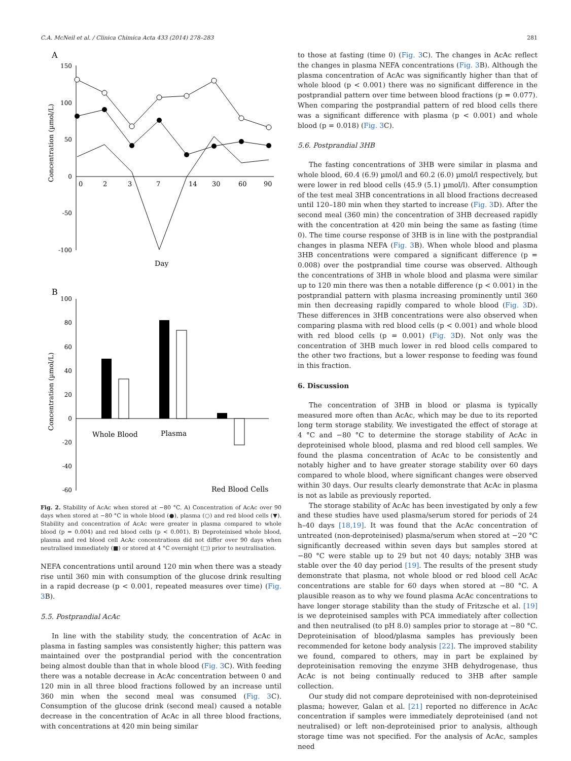C.A. McNeil et al. / Clinica Chimica Acta 433 (2014) 278–283 281
A
Concentration (µmol/L)
150
100
50
0
-50
-100
0
2
3
7
14
30
60
90
Day
B
Concentration (µmol/L)
100
80
60
40
20
0
-20
-40
-60
Whole Blood
Plasma
Red Blood Cells
Fig. 2. Stability of AcAc when stored at −80 °C. A) Concentration of AcAc over 90 days when stored at −80 °C in whole blood (●), plasma (○) and red blood cells (▼). Stability and concentration of AcAc were greater in plasma compared to whole blood (p = 0.004) and red blood cells (p < 0.001). B) Deproteinised whole blood, plasma and red blood cell AcAc concentrations did not differ over 90 days when neutralised immediately (■) or stored at 4 °C overnight (□) prior to neutralisation.
NEFA concentrations until around 120 min when there was a steady rise until 360 min with consumption of the glucose drink resulting in a rapid decrease (p < 0.001, repeated measures over time) (Fig. 3 B).
5.5. Postprandial AcAc
In line with the stability study, the concentration of AcAc in plasma in fasting samples was consistently higher; this pattern was maintained over the postprandial period with the concentration being almost double than that in whole blood (Fig. 3 C). With feeding there was a notable decrease in AcAc concentration between 0 and 120 min in all three blood fractions followed by an increase until 360 min when the second meal was consumed (Fig. 3 C). Consumption of the glucose drink (second meal) caused a notable decrease in the concentration of AcAc in all three blood fractions, with concentrations at 420 min being similar
to those at fasting (time 0) (Fig. 3 C). The changes in AcAc reflect the changes in plasma NEFA concentrations (Fig. 3 B). Although the plasma concentration of AcAc was significantly higher than that of whole blood (p < 0.001) there was no significant difference in the postprandial pattern over time between blood fractions (p = 0.077). When comparing the postprandial pattern of red blood cells there was a significant difference with plasma (p < 0.001) and whole blood (p = 0.018) (Fig. 3 C).
5.6. Postprandial 3HB
The fasting concentrations of 3HB were similar in plasma and whole blood, 60.4 (6.9) µmol/l and 60.2 (6.0) µmol/l respectively, but were lower in red blood cells (45.9 (5.1) µmol/l). After consumption of the test meal 3HB concentrations in all blood fractions decreased until 120–180 min when they started to increase (Fig. 3 D). After the second meal (360 min) the concentration of 3HB decreased rapidly with the concentration at 420 min being the same as fasting (time 0). The time course response of 3HB is in line with the postprandial changes in plasma NEFA (Fig. 3 B). When whole blood and plasma 3HB concentrations were compared a significant difference (p = 0.008) over the postprandial time course was observed. Although the concentrations of 3HB in whole blood and plasma were similar up to 120 min there was then a notable difference (p < 0.001) in the postprandial pattern with plasma increasing prominently until 360 min then decreasing rapidly compared to whole blood (Fig. 3 D). These differences in 3HB concentrations were also observed when comparing plasma with red blood cells (p < 0.001) and whole blood with red blood cells (p = 0.001) (Fig. 3 D). Not only was the concentration of 3HB much lower in red blood cells compared to the other two fractions, but a lower response to feeding was found in this fraction.
6. Discussion
The concentration of 3HB in blood or plasma is typically measured more often than AcAc, which may be due to its reported long term storage stability. We investigated the effect of storage at 4 °C and −80 °C to determine the storage stability of AcAc in deproteinised whole blood, plasma and red blood cell samples. We found the plasma concentration of AcAc to be consistently and notably higher and to have greater storage stability over 60 days compared to whole blood, where significant changes were observed within 30 days. Our results clearly demonstrate that AcAc in plasma is not as labile as previously reported.
The storage stability of AcAc has been investigated by only a few and these studies have used plasma/serum stored for periods of 24 h–40 days [18,19]. It was found that the AcAc concentration of untreated (non-deproteinised) plasma/serum when stored at −20 °C significantly decreased within seven days but samples stored at −80 °C were stable up to 29 but not 40 days; notably 3HB was stable over the 40 day period [19]. The results of the present study demonstrate that plasma, not whole blood or red blood cell AcAc concentrations are stable for 60 days when stored at −80 °C. A plausible reason as to why we found plasma AcAc concentrations to have longer storage stability than the study of Fritzsche et al. [19] is we deproteinised samples with PCA immediately after collection and then neutralised (to pH 8.0) samples prior to storage at −80 °C. Deproteinisation of blood/plasma samples has previously been recommended for ketone body analysis [22]. The improved stability we found, compared to others, may in part be explained by deproteinisation removing the enzyme 3HB dehydrogenase, thus AcAc is not being continually reduced to 3HB after sample collection.
Our study did not compare deproteinised with non-deproteinised plasma; however, Galan et al. [21] reported no difference in AcAc concentration if samples were immediately deproteinised (and not neutralised) or left non-deproteinised prior to analysis, although storage time was not specified. For the analysis of AcAc, samples need